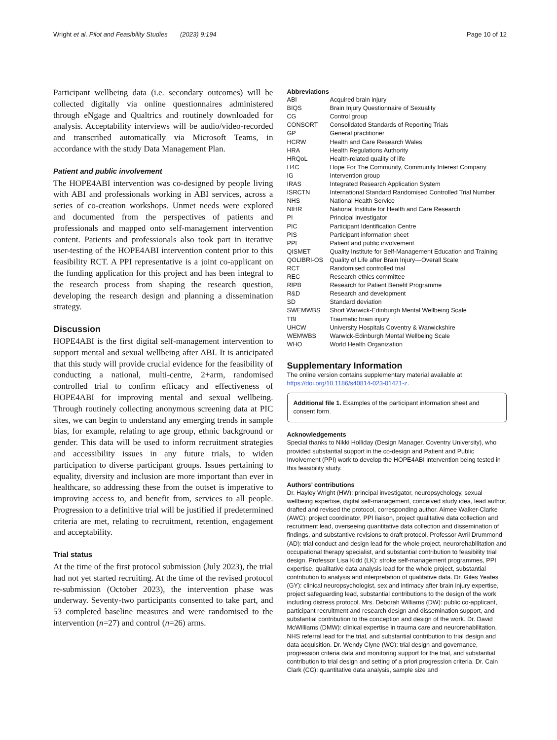Wright et al. Pilot and Feasibility Studies (2023) 9:194 Page 10 of 12
Participant wellbeing data (i.e. secondary outcomes) will be collected digitally via online questionnaires administered through eNgage and Qualtrics and routinely downloaded for analysis. Acceptability interviews will be audio/video-recorded and transcribed automatically via Microsoft Teams, in accordance with the study Data Management Plan.
Patient and public involvement
The HOPE4ABI intervention was co-designed by people living with ABI and professionals working in ABI services, across a series of co-creation workshops. Unmet needs were explored and documented from the perspectives of patients and professionals and mapped onto self-management intervention content. Patients and professionals also took part in iterative user-testing of the HOPE4ABI intervention content prior to this feasibility RCT. A PPI representative is a joint co-applicant on the funding application for this project and has been integral to the research process from shaping the research question, developing the research design and planning a dissemination strategy.
Discussion
HOPE4ABI is the first digital self-management intervention to support mental and sexual wellbeing after ABI. It is anticipated that this study will provide crucial evidence for the feasibility of conducting a national, multi-centre, 2+arm, randomised controlled trial to confirm efficacy and effectiveness of HOPE4ABI for improving mental and sexual wellbeing. Through routinely collecting anonymous screening data at PIC sites, we can begin to understand any emerging trends in sample bias, for example, relating to age group, ethnic background or gender. This data will be used to inform recruitment strategies and accessibility issues in any future trials, to widen participation to diverse participant groups. Issues pertaining to equality, diversity and inclusion are more important than ever in healthcare, so addressing these from the outset is imperative to improving access to, and benefit from, services to all people. Progression to a definitive trial will be justified if predetermined criteria are met, relating to recruitment, retention, engagement and acceptability.
Trial status
At the time of the first protocol submission (July 2023), the trial had not yet started recruiting. At the time of the revised protocol re-submission (October 2023), the intervention phase was underway. Seventy-two participants consented to take part, and 53 completed baseline measures and were randomised to the intervention (n=27) and control (n=26) arms.
Abbreviations
| ABI | Acquired brain injury |
| BIQS | Brain Injury Questionnaire of Sexuality |
| CG | Control group |
| CONSORT | Consolidated Standards of Reporting Trials |
| GP | General practitioner |
| HCRW | Health and Care Research Wales |
| HRA | Health Regulations Authority |
| HRQoL | Health-related quality of life |
| H4C | Hope For The Community, Community Interest Company |
| IG | Intervention group |
| IRAS | Integrated Research Application System |
| ISRCTN | International Standard Randomised Controlled Trial Number |
| NHS | National Health Service |
| NIHR | National Institute for Health and Care Research |
| PI | Principal investigator |
| PIC | Participant Identification Centre |
| PIS | Participant information sheet |
| PPI | Patient and public involvement |
| QISMET | Quality Institute for Self-Management Education and Training |
| QOLIBRI-OS | Quality of Life after Brain Injury—Overall Scale |
| RCT | Randomised controlled trial |
| REC | Research ethics committee |
| RfPB | Research for Patient Benefit Programme |
| R&D | Research and development |
| SD | Standard deviation |
| SWEMWBS | Short Warwick-Edinburgh Mental Wellbeing Scale |
| TBI | Traumatic brain injury |
| UHCW | University Hospitals Coventry & Warwickshire |
| WEMWBS | Warwick-Edinburgh Mental Wellbeing Scale |
| WHO | World Health Organization |
Supplementary Information
The online version contains supplementary material available at https://doi.org/10.1186/s40814-023-01421-z.
Additional file 1. Examples of the participant information sheet and consent form.
Acknowledgements
Special thanks to Nikki Holliday (Design Manager, Coventry University), who provided substantial support in the co-design and Patient and Public Involvement (PPI) work to develop the HOPE4ABI intervention being tested in this feasibility study.
Authors’ contributions
Dr. Hayley Wright (HW): principal investigator, neuropsychology, sexual wellbeing expertise, digital self-management, conceived study idea, lead author, drafted and revised the protocol, corresponding author. Aimee Walker-Clarke (AWC): project coordinator, PPI liaison, project qualitative data collection and recruitment lead, overseeing quantitative data collection and dissemination of findings, and substantive revisions to draft protocol. Professor Avril Drummond (AD): trial conduct and design lead for the whole project, neurorehabilitation and occupational therapy specialist, and substantial contribution to feasibility trial design. Professor Lisa Kidd (LK): stroke self-management programmes, PPI expertise, qualitative data analysis lead for the whole project, substantial contribution to analysis and interpretation of qualitative data. Dr. Giles Yeates (GY): clinical neuropsychologist, sex and intimacy after brain injury expertise, project safeguarding lead, substantial contributions to the design of the work including distress protocol. Mrs. Deborah Williams (DW): public co-applicant, participant recruitment and research design and dissemination support, and substantial contribution to the conception and design of the work. Dr. David McWilliams (DMW): clinical expertise in trauma care and neurorehabilitation, NHS referral lead for the trial, and substantial contribution to trial design and data acquisition. Dr. Wendy Clyne (WC): trial design and governance, progression criteria data and monitoring support for the trial, and substantial contribution to trial design and setting of a priori progression criteria. Dr. Cain Clark (CC): quantitative data analysis, sample size and